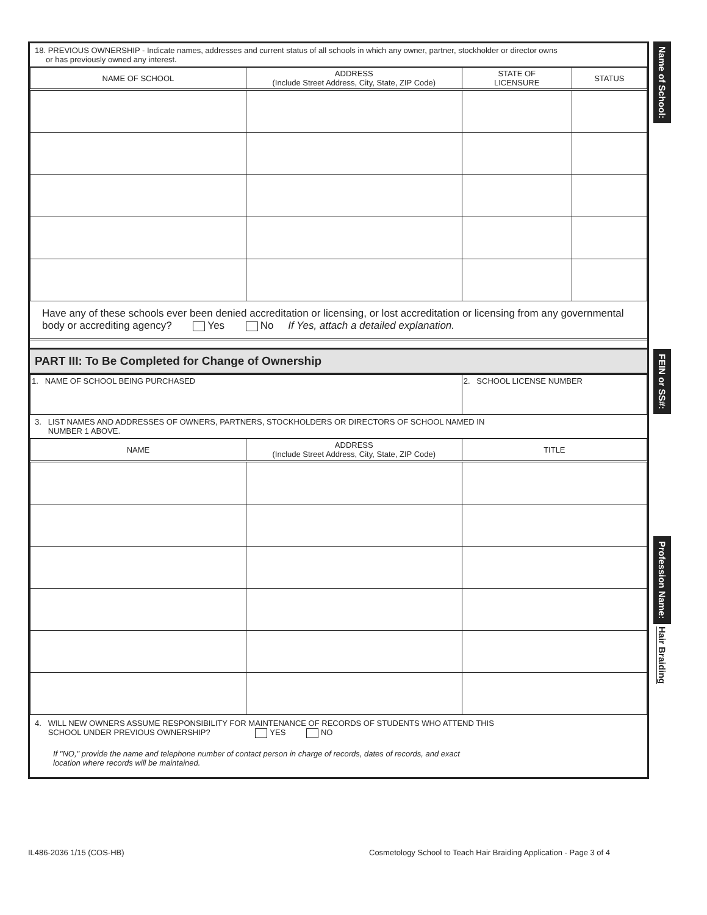18. PREVIOUS OWNERSHIP - Indicate names, addresses and current status of all schools in which any owner, partner, stockholder or director owns
or has previously owned any interest.
| NAME OF SCHOOL | ADDRESS (Include Street Address, City, State, ZIP Code) | STATE OF LICENSURE | STATUS |
| --- | --- | --- | --- |
Have any of these schools ever been denied accreditation or licensing, or lost accreditation or licensing from any governmental body or accrediting agency? Yes No If Yes, attach a detailed explanation.
PART III: To Be Completed for Change of Ownership
| 1. NAME OF SCHOOL BEING PURCHASED | 2. SCHOOL LICENSE NUMBER |
3. LIST NAMES AND ADDRESSES OF OWNERS, PARTNERS, STOCKHOLDERS OR DIRECTORS OF SCHOOL NAMED IN
NUMBER 1 ABOVE.
| NAME | ADDRESS (Include Street Address, City, State, ZIP Code) | TITLE |
| --- | --- | --- |
4. WILL NEW OWNERS ASSUME RESPONSIBILITY FOR MAINTENANCE OF RECORDS OF STUDENTS WHO ATTEND THIS
SCHOOL UNDER PREVIOUS OWNERSHIP? YES NO
If "NO," provide the name and telephone number of contact person in charge of records, dates of records, and exact
location where records will be maintained.
Name of School: FEIN or SS#: Profession Name: Hair Braiding
IL486-2036 1/15 (COS-HB)
Cosmetology School to Teach Hair Braiding Application - Page 3 of 4